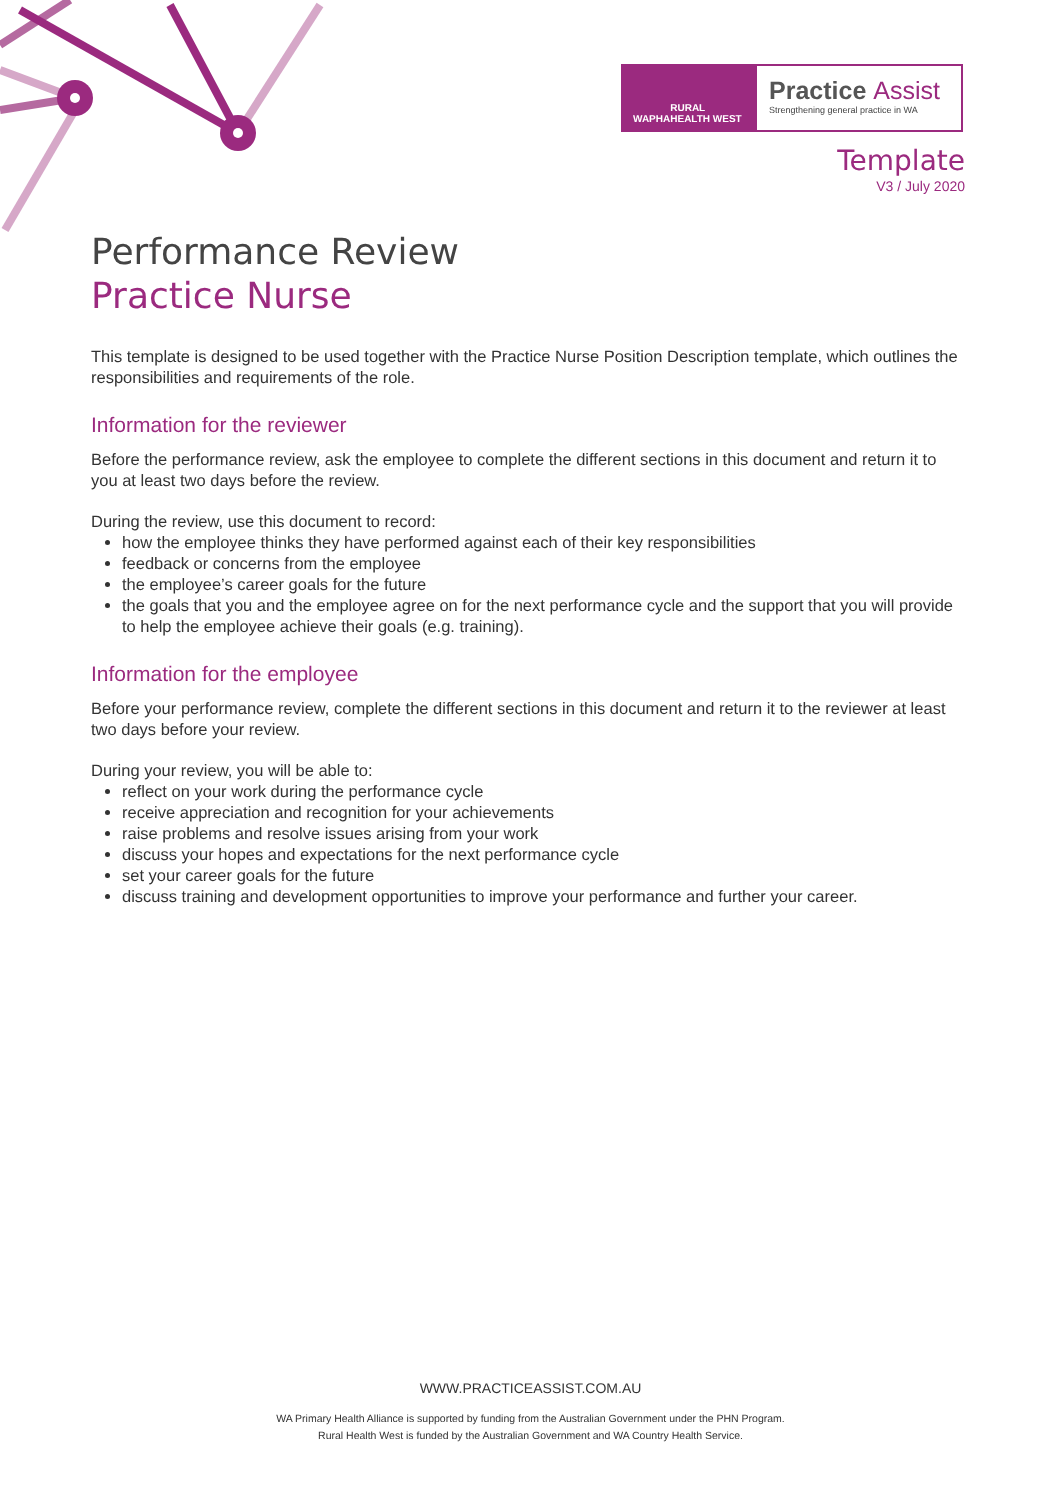WAPHA RURAL HEALTH WEST
Practice Assist
Strengthening general practice in WA
Template
V3 / July 2020
Performance Review
Practice Nurse
This template is designed to be used together with the Practice Nurse Position Description template, which outlines the responsibilities and requirements of the role.
Information for the reviewer
Before the performance review, ask the employee to complete the different sections in this document and return it to you at least two days before the review.
During the review, use this document to record:
how the employee thinks they have performed against each of their key responsibilities
feedback or concerns from the employee
the employee’s career goals for the future
the goals that you and the employee agree on for the next performance cycle and the support that you will provide to help the employee achieve their goals (e.g. training).
Information for the employee
Before your performance review, complete the different sections in this document and return it to the reviewer at least two days before your review.
During your review, you will be able to:
reflect on your work during the performance cycle
receive appreciation and recognition for your achievements
raise problems and resolve issues arising from your work
discuss your hopes and expectations for the next performance cycle
set your career goals for the future
discuss training and development opportunities to improve your performance and further your career.
WWW.PRACTICEASSIST.COM.AU
WA Primary Health Alliance is supported by funding from the Australian Government under the PHN Program.
Rural Health West is funded by the Australian Government and WA Country Health Service.